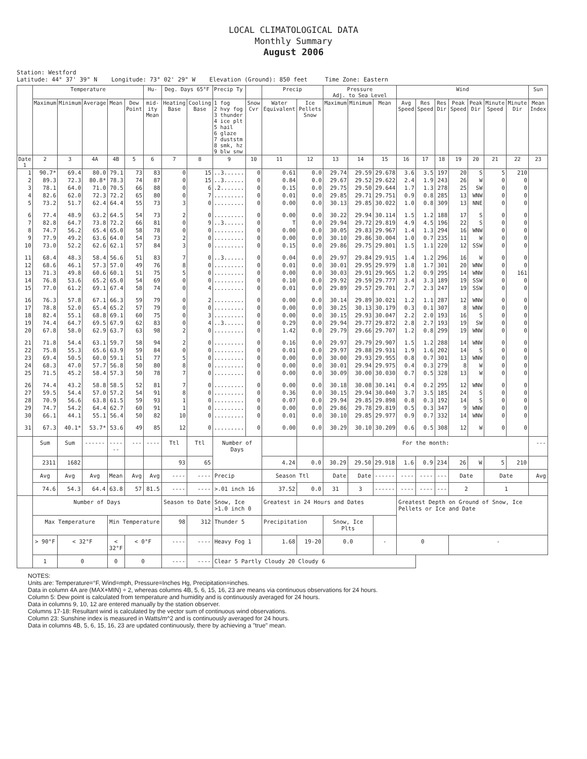LOCAL CLIMATOLOGICAL DATA
Monthly Summary
August 2006
Station: Westford Latitude: 44° 37' 39" N Longitude: 73° 02' 29" W Elevation (Ground): 850 feet Time Zone: Eastern
| | Temperature | | | | | Hu- | Deg. Days 65°F | | Precip Ty | | Precip | | Pressure Adj. to Sea Level | | | Wind | | | | | | | Sun |
| --- | --- | --- | --- | --- | --- | --- | --- | --- | --- | --- | --- | --- | --- | --- | --- | --- | --- | --- | --- | --- | --- | --- | --- |
| | Maximum | Minimum | Average | Mean | Dew Point | mid-ity Mean | Heating Base | Cooling Base | 1 fog 2 hvy fog 3 thunder 4 ice plt 5 hail 6 glaze 7 duststm 8 smk, hz 9 blw snw | Snow Cvr | Water Equivalent | Ice Pellets Snow | Maximum | Minimum | Mean | Avg Speed | Res Speed | Res Dir | Peak Speed | Peak Dir | Minute Speed | Minute Dir | Mean Index |
| Date 1 | 2 | 3 | 4A | 4B | 5 | 6 | 7 | 8 | 9 | 10 | 11 | 12 | 13 | 14 | 15 | 16 | 17 | 18 | 19 | 20 | 21 | 22 | 23 |
| 1 | 90.7* | 69.4 | 80.0 | 79.1 | 73 | 83 | 0 | 15 | ..3...... | 0 | 0.61 | 0.0 | 29.74 | 29.59 | 29.678 | 3.6 | 3.5 | 197 | 20 | S | 5 | 210 | |
| 2 | 89.3 | 72.3 | 80.8* | 78.3 | 74 | 87 | 0 | 15 | ..3...... | 0 | 0.84 | 0.0 | 29.67 | 29.52 | 29.622 | 2.4 | 1.9 | 243 | 26 | W | 0 | 0 | |
| 3 | 78.1 | 64.0 | 71.0 | 70.5 | 66 | 88 | 0 | 6 | .2....... | 0 | 0.15 | 0.0 | 29.75 | 29.50 | 29.644 | 1.7 | 1.3 | 278 | 25 | SW | 0 | 0 | |
| 4 | 82.6 | 62.0 | 72.3 | 72.2 | 65 | 80 | 0 | 7 | ......... | 0 | 0.01 | 0.0 | 29.85 | 29.71 | 29.751 | 0.9 | 0.8 | 285 | 13 | WNW | 0 | 0 | |
| 5 | 73.2 | 51.7 | 62.4 | 64.4 | 55 | 73 | 3 | 0 | ......... | 0 | 0.00 | 0.0 | 30.13 | 29.85 | 30.022 | 1.0 | 0.8 | 309 | 13 | NNE | 0 | 0 | |
| 6 | 77.4 | 48.9 | 63.2 | 64.5 | 54 | 73 | 2 | 0 | ......... | 0 | 0.00 | 0.0 | 30.22 | 29.94 | 30.114 | 1.5 | 1.2 | 188 | 17 | S | 0 | 0 | |
| 7 | 82.8 | 64.7 | 73.8 | 72.2 | 66 | 81 | 0 | 9 | ..3...... | 0 | T | 0.0 | 29.94 | 29.72 | 29.819 | 4.9 | 4.5 | 196 | 22 | S | 0 | 0 | |
| 8 | 74.7 | 56.2 | 65.4 | 65.0 | 58 | 78 | 0 | 0 | ......... | 0 | 0.00 | 0.0 | 30.05 | 29.83 | 29.967 | 1.4 | 1.3 | 294 | 16 | WNW | 0 | 0 | |
| 9 | 77.9 | 49.2 | 63.6 | 64.0 | 54 | 73 | 2 | 0 | ......... | 0 | 0.00 | 0.0 | 30.10 | 29.86 | 30.004 | 1.0 | 0.7 | 235 | 11 | W | 0 | 0 | |
| 10 | 73.0 | 52.2 | 62.6 | 62.1 | 57 | 84 | 3 | 0 | ......... | 0 | 0.15 | 0.0 | 29.86 | 29.75 | 29.801 | 1.5 | 1.1 | 220 | 12 | SSW | 0 | 0 | |
| 11 | 68.4 | 48.3 | 58.4 | 56.6 | 51 | 83 | 7 | 0 | ..3...... | 0 | 0.04 | 0.0 | 29.97 | 29.84 | 29.915 | 1.4 | 1.2 | 296 | 16 | W | 0 | 0 | |
| 12 | 68.6 | 46.1 | 57.3 | 57.0 | 49 | 76 | 8 | 0 | ......... | 0 | 0.01 | 0.0 | 30.01 | 29.95 | 29.979 | 1.8 | 1.7 | 301 | 20 | WNW | 0 | 0 | |
| 13 | 71.3 | 49.8 | 60.6 | 60.1 | 51 | 75 | 5 | 0 | ......... | 0 | 0.00 | 0.0 | 30.03 | 29.91 | 29.965 | 1.2 | 0.9 | 295 | 14 | WNW | 0 | 161 | |
| 14 | 76.8 | 53.6 | 65.2 | 65.0 | 54 | 69 | 0 | 0 | ......... | 0 | 0.10 | 0.0 | 29.92 | 29.59 | 29.777 | 3.4 | 3.3 | 189 | 19 | SSW | 0 | 0 | |
| 15 | 77.0 | 61.2 | 69.1 | 67.4 | 58 | 74 | 0 | 4 | ......... | 0 | 0.01 | 0.0 | 29.89 | 29.57 | 29.701 | 2.7 | 2.3 | 247 | 19 | SSW | 0 | 0 | |
| 16 | 76.3 | 57.8 | 67.1 | 66.3 | 59 | 79 | 0 | 2 | ......... | 0 | 0.00 | 0.0 | 30.14 | 29.89 | 30.021 | 1.2 | 1.1 | 287 | 12 | WNW | 0 | 0 | |
| 17 | 78.8 | 52.0 | 65.4 | 65.2 | 57 | 79 | 0 | 0 | ......... | 0 | 0.00 | 0.0 | 30.25 | 30.13 | 30.179 | 0.3 | 0.1 | 307 | 8 | WNW | 0 | 0 | |
| 18 | 82.4 | 55.1 | 68.8 | 69.1 | 60 | 75 | 0 | 3 | ......... | 0 | 0.00 | 0.0 | 30.15 | 29.93 | 30.047 | 2.2 | 2.0 | 193 | 16 | S | 0 | 0 | |
| 19 | 74.4 | 64.7 | 69.5 | 67.9 | 62 | 83 | 0 | 4 | ..3...... | 0 | 0.29 | 0.0 | 29.94 | 29.77 | 29.872 | 2.8 | 2.7 | 193 | 19 | SW | 0 | 0 | |
| 20 | 67.8 | 58.0 | 62.9 | 63.7 | 63 | 98 | 2 | 0 | ......... | 0 | 1.42 | 0.0 | 29.79 | 29.66 | 29.707 | 1.2 | 0.8 | 299 | 19 | WNW | 0 | 0 | |
| 21 | 71.8 | 54.4 | 63.1 | 59.7 | 58 | 94 | 2 | 0 | ......... | 0 | 0.16 | 0.0 | 29.97 | 29.79 | 29.907 | 1.5 | 1.2 | 288 | 14 | WNW | 0 | 0 | |
| 22 | 75.8 | 55.3 | 65.6 | 63.9 | 59 | 84 | 0 | 0 | ......... | 0 | 0.01 | 0.0 | 29.97 | 29.88 | 29.931 | 1.9 | 1.6 | 202 | 14 | S | 0 | 0 | |
| 23 | 69.4 | 50.5 | 60.0 | 59.1 | 51 | 77 | 5 | 0 | ......... | 0 | 0.00 | 0.0 | 30.00 | 29.93 | 29.955 | 0.8 | 0.7 | 301 | 13 | WNW | 0 | 0 | |
| 24 | 68.3 | 47.0 | 57.7 | 56.8 | 50 | 80 | 8 | 0 | ......... | 0 | 0.00 | 0.0 | 30.01 | 29.94 | 29.975 | 0.4 | 0.3 | 279 | 8 | W | 0 | 0 | |
| 25 | 71.5 | 45.2 | 58.4 | 57.3 | 50 | 78 | 7 | 0 | ......... | 0 | 0.00 | 0.0 | 30.09 | 30.00 | 30.030 | 0.7 | 0.5 | 328 | 13 | W | 0 | 0 | |
| 26 | 74.4 | 43.2 | 58.8 | 58.5 | 52 | 81 | 7 | 0 | ......... | 0 | 0.00 | 0.0 | 30.18 | 30.08 | 30.141 | 0.4 | 0.2 | 295 | 12 | WNW | 0 | 0 | |
| 27 | 59.5 | 54.4 | 57.0 | 57.2 | 54 | 91 | 8 | 0 | ......... | 0 | 0.36 | 0.0 | 30.15 | 29.94 | 30.040 | 3.7 | 3.5 | 185 | 24 | S | 0 | 0 | |
| 28 | 70.9 | 56.6 | 63.8 | 61.5 | 59 | 93 | 1 | 0 | ......... | 0 | 0.07 | 0.0 | 29.94 | 29.85 | 29.898 | 0.8 | 0.3 | 192 | 14 | S | 0 | 0 | |
| 29 | 74.7 | 54.2 | 64.4 | 62.7 | 60 | 91 | 1 | 0 | ......... | 0 | 0.00 | 0.0 | 29.86 | 29.78 | 29.819 | 0.5 | 0.3 | 347 | 9 | WNW | 0 | 0 | |
| 30 | 66.1 | 44.1 | 55.1 | 56.4 | 50 | 82 | 10 | 0 | ......... | 0 | 0.01 | 0.0 | 30.10 | 29.85 | 29.977 | 0.9 | 0.7 | 332 | 14 | WNW | 0 | 0 | |
| 31 | 67.3 | 40.1* | 53.7* | 53.6 | 49 | 85 | 12 | 0 | ......... | 0 | 0.00 | 0.0 | 30.29 | 30.10 | 30.209 | 0.6 | 0.5 | 308 | 12 | W | 0 | 0 | |
| | Sum | Sum | ------ | ------ | --- | ---- | Ttl | Ttl | Number of Days | | | | For the month: | | | | | | | | | | --- |
| | 2311 | 1682 | | | | | 93 | 65 | | | 4.24 | 0.0 | 30.29 | 29.50 | 29.918 | 1.6 | 0.9 | 234 | 26 | W | 5 | 210 | |
| | Avg | Avg | Avg | Mean | Avg | Avg | ---- | ---- | Precip | | Season Ttl | | Date | Date | ------ | ---- | ---- | --- | Date | | Date | | Avg |
| | 74.6 | 54.3 | 64.4 | 63.8 | 57 | 81.5 | ---- | ---- | >.01 inch 16 | | 37.52 | 0.0 | 31 | 3 | ------ | ---- | ---- | --- | 2 | | 1 | | |
| | Number of Days | | | | | | Season to Date | | Snow, Ice >1.0 inch 0 | | Greatest in 24 Hours and Dates | | | | | Greatest Depth on Ground of Snow, Ice Pellets or Ice and Date | | | | | | | |
| | Max Temperature | | | Min Temperature | | | 98 | 312 | Thunder 5 | | Precipitation | | Snow, Ice Plts | | | | | | | | | | |
| | > 90°F | < 32°F | | < 32°F | < 0°F | | ---- | ---- | Heavy Fog 1 | | 1.68 | 19-20 | 0.0 | | - | 0 | | | - | | | | |
| | 1 | 0 | | 0 | 0 | | ---- | ---- | Clear 5 Partly Cloudy 20 Cloudy 6 | | | | | | | | | | | | | | |
NOTES:
Units are: Temperature=°F, Wind=mph, Pressure=Inches Hg, Precipitation=inches.
Data in column 4A are (MAX+MIN) ÷ 2, whereas columns 4B, 5, 6, 15, 16, 23 are means via continuous observations for 24 hours.
Column 5: Dew point is calculated from temperature and humidity and is continuously averaged for 24 hours.
Data in columns 9, 10, 12 are entered manually by the station observer.
Columns 17-18: Resultant wind is calculated by the vector sum of continuous wind observations.
Column 23: Sunshine index is measured in Watts/m^2 and is continuously averaged for 24 hours.
Data in columns 4B, 5, 6, 15, 16, 23 are updated continuously, there by achieving a "true" mean.